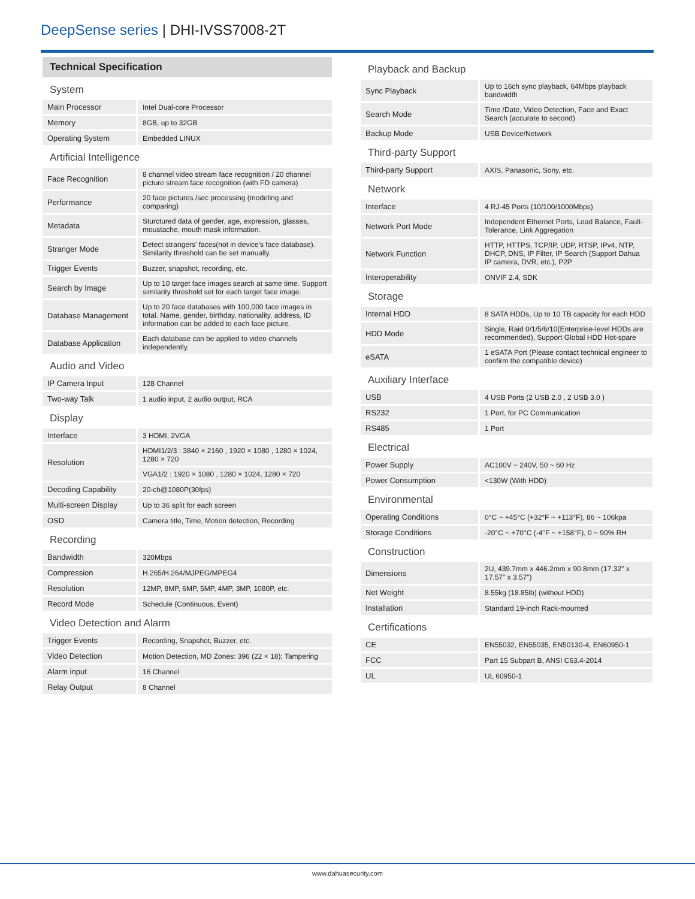DeepSense series | DHI-IVSS7008-2T
Technical Specification
| System | |
| Main Processor | Intel Dual-core Processor |
| Memory | 8GB, up to 32GB |
| Operating System | Embedded LINUX |
| Artificial Intelligence | |
| Face Recognition | 8 channel video stream face recognition / 20 channel picture stream face recognition (with FD camera) |
| Performance | 20 face pictures /sec processing (modeling and comparing) |
| Metadata | Sturctured data of gender, age, expression, glasses, moustache, mouth mask information. |
| Stranger Mode | Detect strangers' faces(not in device's face database). Similarity threshold can be set manually. |
| Trigger Events | Buzzer, snapshot, recording, etc. |
| Search by Image | Up to 10 target face images search at same time. Support similarity threshold set for each target face image. |
| Database Management | Up to 20 face databases with 100,000 face images in total. Name, gender, birthday, nationality, address, ID information can be added to each face picture. |
| Database Application | Each database can be applied to video channels independently. |
| Audio and Video | |
| IP Camera Input | 128 Channel |
| Two-way Talk | 1 audio input, 2 audio output, RCA |
| Display | |
| Interface | 3 HDMI, 2VGA |
| Resolution | HDMI1/2/3 : 3840 × 2160 , 1920 × 1080 , 1280 × 1024, 1280 × 720 |
| | VGA1/2 : 1920 × 1080 , 1280 × 1024, 1280 × 720 |
| Decoding Capability | 20-ch@1080P(30fps) |
| Multi-screen Display | Up to 36 split for each screen |
| OSD | Camera title, Time, Motion detection, Recording |
| Recording | |
| Bandwidth | 320Mbps |
| Compression | H.265/H.264/MJPEG/MPEG4 |
| Resolution | 12MP, 8MP, 6MP, 5MP, 4MP, 3MP, 1080P, etc. |
| Record Mode | Schedule (Continuous, Event) |
| Video Detection and Alarm | |
| Trigger Events | Recording, Snapshot, Buzzer, etc. |
| Video Detection | Motion Detection, MD Zones: 396 (22 × 18); Tampering |
| Alarm input | 16 Channel |
| Relay Output | 8 Channel |
| Playback and Backup | |
| Sync Playback | Up to 16ch sync playback, 64Mbps playback bandwidth |
| Search Mode | Time /Date, Video Detection, Face and Exact Search (accurate to second) |
| Backup Mode | USB Device/Network |
| Third-party Support | |
| Third-party Support | AXIS, Panasonic, Sony, etc. |
| Network | |
| Interface | 4 RJ-45 Ports (10/100/1000Mbps) |
| Network Port Mode | Independent Ethernet Ports, Load Balance, Fault-Tolerance, Link Aggregation |
| Network Function | HTTP, HTTPS, TCP/IP, UDP, RTSP, IPv4, NTP, DHCP, DNS, IP Filter, IP Search (Support Dahua IP camera, DVR, etc.), P2P |
| Interoperability | ONVIF 2.4, SDK |
| Storage | |
| Internal HDD | 8 SATA HDDs, Up to 10 TB capacity for each HDD |
| HDD Mode | Single, Raid 0/1/5/6/10(Enterprise-level HDDs are recommended), Support Global HDD Hot-spare |
| eSATA | 1 eSATA Port (Please contact technical engineer to confirm the compatible device) |
| Auxiliary Interface | |
| USB | 4 USB Ports (2 USB 2.0 , 2 USB 3.0 ) |
| RS232 | 1 Port, for PC Communication |
| RS485 | 1 Port |
| Electrical | |
| Power Supply | AC100V ~ 240V, 50 ~ 60 Hz |
| Power Consumption | <130W (With HDD) |
| Environmental | |
| Operating Conditions | 0°C ~ +45°C (+32°F ~ +113°F), 86 ~ 106kpa |
| Storage Conditions | -20°C ~ +70°C (-4°F ~ +158°F), 0 ~ 90% RH |
| Construction | |
| Dimensions | 2U, 439.7mm x 446.2mm x 90.8mm (17.32" x 17.57" x 3.57") |
| Net Weight | 8.55kg (18.85lb) (without HDD) |
| Installation | Standard 19-inch Rack-mounted |
| Certifications | |
| CE | EN55032, EN55035, EN50130-4, EN60950-1 |
| FCC | Part 15 Subpart B, ANSI C63.4-2014 |
| UL | UL 60950-1 |
www.dahuasecurity.com